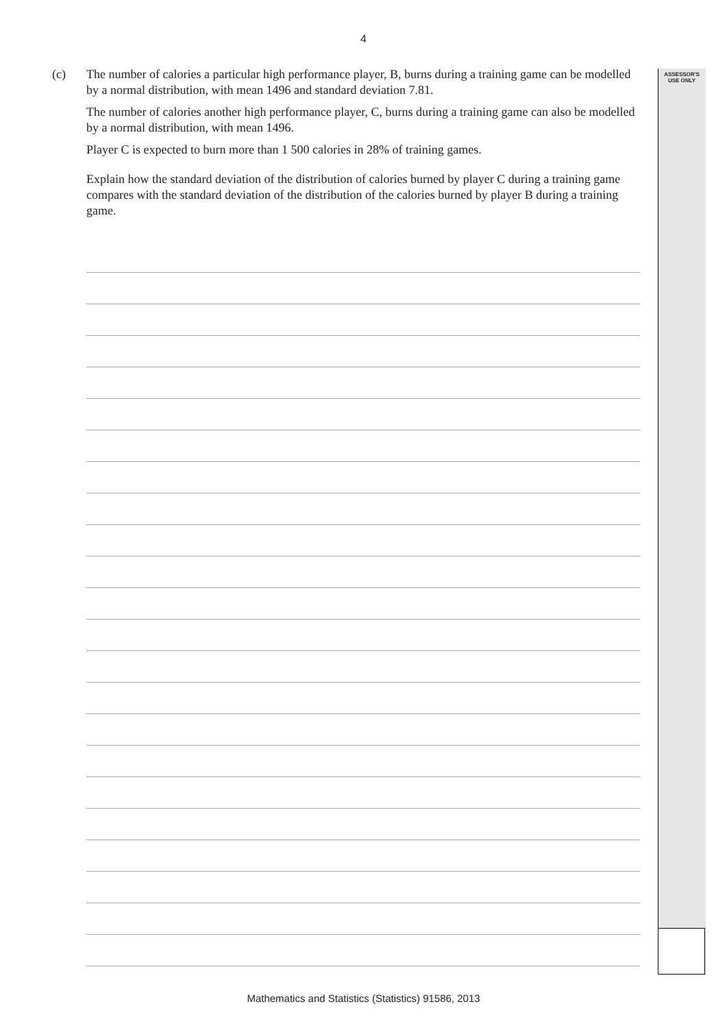4
ASSESSOR'S USE ONLY
(c) The number of calories a particular high performance player, B, burns during a training game can be modelled by a normal distribution, with mean 1496 and standard deviation 7.81.
The number of calories another high performance player, C, burns during a training game can also be modelled by a normal distribution, with mean 1496.
Player C is expected to burn more than 1 500 calories in 28% of training games.
Explain how the standard deviation of the distribution of calories burned by player C during a training game compares with the standard deviation of the distribution of the calories burned by player B during a training game.
Mathematics and Statistics (Statistics) 91586, 2013